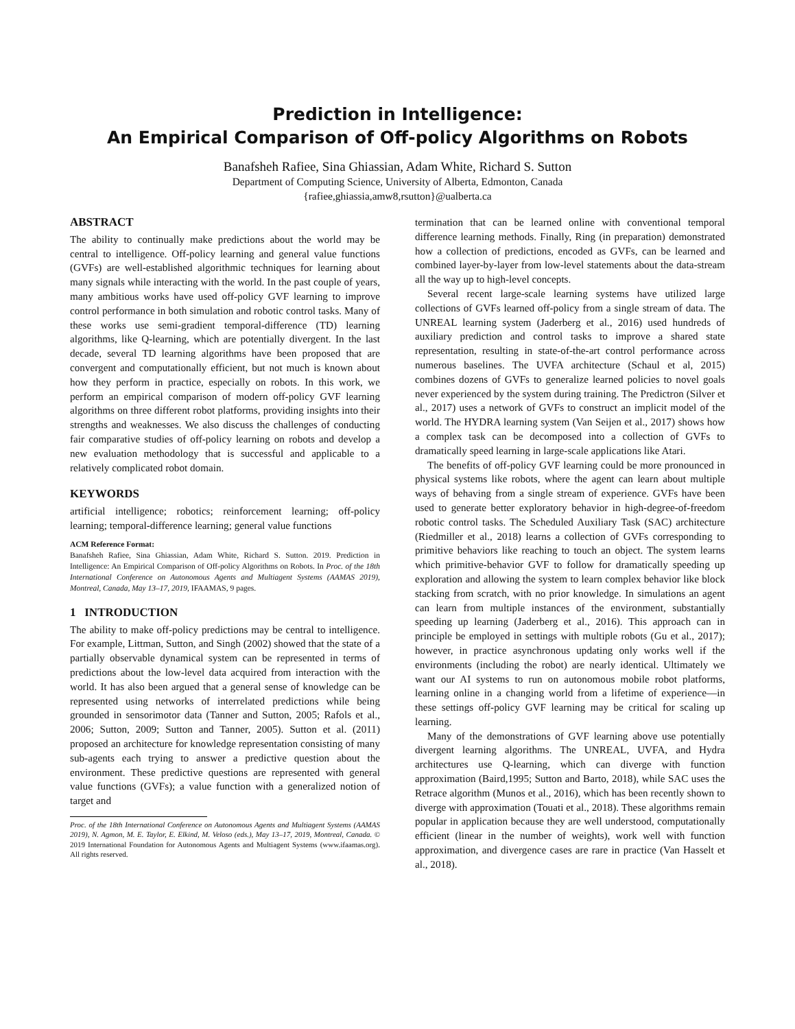Prediction in Intelligence:
An Empirical Comparison of Off-policy Algorithms on Robots
Banafsheh Rafiee, Sina Ghiassian, Adam White, Richard S. Sutton
Department of Computing Science, University of Alberta, Edmonton, Canada
{rafiee,ghiassia,amw8,rsutton}@ualberta.ca
ABSTRACT
The ability to continually make predictions about the world may be central to intelligence. Off-policy learning and general value functions (GVFs) are well-established algorithmic techniques for learning about many signals while interacting with the world. In the past couple of years, many ambitious works have used off-policy GVF learning to improve control performance in both simulation and robotic control tasks. Many of these works use semi-gradient temporal-difference (TD) learning algorithms, like Q-learning, which are potentially divergent. In the last decade, several TD learning algorithms have been proposed that are convergent and computationally efficient, but not much is known about how they perform in practice, especially on robots. In this work, we perform an empirical comparison of modern off-policy GVF learning algorithms on three different robot platforms, providing insights into their strengths and weaknesses. We also discuss the challenges of conducting fair comparative studies of off-policy learning on robots and develop a new evaluation methodology that is successful and applicable to a relatively complicated robot domain.
KEYWORDS
artificial intelligence; robotics; reinforcement learning; off-policy learning; temporal-difference learning; general value functions
ACM Reference Format:
Banafsheh Rafiee, Sina Ghiassian, Adam White, Richard S. Sutton. 2019. Prediction in Intelligence: An Empirical Comparison of Off-policy Algorithms on Robots. In Proc. of the 18th International Conference on Autonomous Agents and Multiagent Systems (AAMAS 2019), Montreal, Canada, May 13–17, 2019, IFAAMAS, 9 pages.
1 INTRODUCTION
The ability to make off-policy predictions may be central to intelligence. For example, Littman, Sutton, and Singh (2002) showed that the state of a partially observable dynamical system can be represented in terms of predictions about the low-level data acquired from interaction with the world. It has also been argued that a general sense of knowledge can be represented using networks of interrelated predictions while being grounded in sensorimotor data (Tanner and Sutton, 2005; Rafols et al., 2006; Sutton, 2009; Sutton and Tanner, 2005). Sutton et al. (2011) proposed an architecture for knowledge representation consisting of many sub-agents each trying to answer a predictive question about the environment. These predictive questions are represented with general value functions (GVFs); a value function with a generalized notion of target and
Proc. of the 18th International Conference on Autonomous Agents and Multiagent Systems (AAMAS 2019), N. Agmon, M. E. Taylor, E. Elkind, M. Veloso (eds.), May 13–17, 2019, Montreal, Canada. © 2019 International Foundation for Autonomous Agents and Multiagent Systems (www.ifaamas.org). All rights reserved.
termination that can be learned online with conventional temporal difference learning methods. Finally, Ring (in preparation) demonstrated how a collection of predictions, encoded as GVFs, can be learned and combined layer-by-layer from low-level statements about the data-stream all the way up to high-level concepts.
Several recent large-scale learning systems have utilized large collections of GVFs learned off-policy from a single stream of data. The UNREAL learning system (Jaderberg et al., 2016) used hundreds of auxiliary prediction and control tasks to improve a shared state representation, resulting in state-of-the-art control performance across numerous baselines. The UVFA architecture (Schaul et al, 2015) combines dozens of GVFs to generalize learned policies to novel goals never experienced by the system during training. The Predictron (Silver et al., 2017) uses a network of GVFs to construct an implicit model of the world. The HYDRA learning system (Van Seijen et al., 2017) shows how a complex task can be decomposed into a collection of GVFs to dramatically speed learning in large-scale applications like Atari.
The benefits of off-policy GVF learning could be more pronounced in physical systems like robots, where the agent can learn about multiple ways of behaving from a single stream of experience. GVFs have been used to generate better exploratory behavior in high-degree-of-freedom robotic control tasks. The Scheduled Auxiliary Task (SAC) architecture (Riedmiller et al., 2018) learns a collection of GVFs corresponding to primitive behaviors like reaching to touch an object. The system learns which primitive-behavior GVF to follow for dramatically speeding up exploration and allowing the system to learn complex behavior like block stacking from scratch, with no prior knowledge. In simulations an agent can learn from multiple instances of the environment, substantially speeding up learning (Jaderberg et al., 2016). This approach can in principle be employed in settings with multiple robots (Gu et al., 2017); however, in practice asynchronous updating only works well if the environments (including the robot) are nearly identical. Ultimately we want our AI systems to run on autonomous mobile robot platforms, learning online in a changing world from a lifetime of experience—in these settings off-policy GVF learning may be critical for scaling up learning.
Many of the demonstrations of GVF learning above use potentially divergent learning algorithms. The UNREAL, UVFA, and Hydra architectures use Q-learning, which can diverge with function approximation (Baird,1995; Sutton and Barto, 2018), while SAC uses the Retrace algorithm (Munos et al., 2016), which has been recently shown to diverge with approximation (Touati et al., 2018). These algorithms remain popular in application because they are well understood, computationally efficient (linear in the number of weights), work well with function approximation, and divergence cases are rare in practice (Van Hasselt et al., 2018).